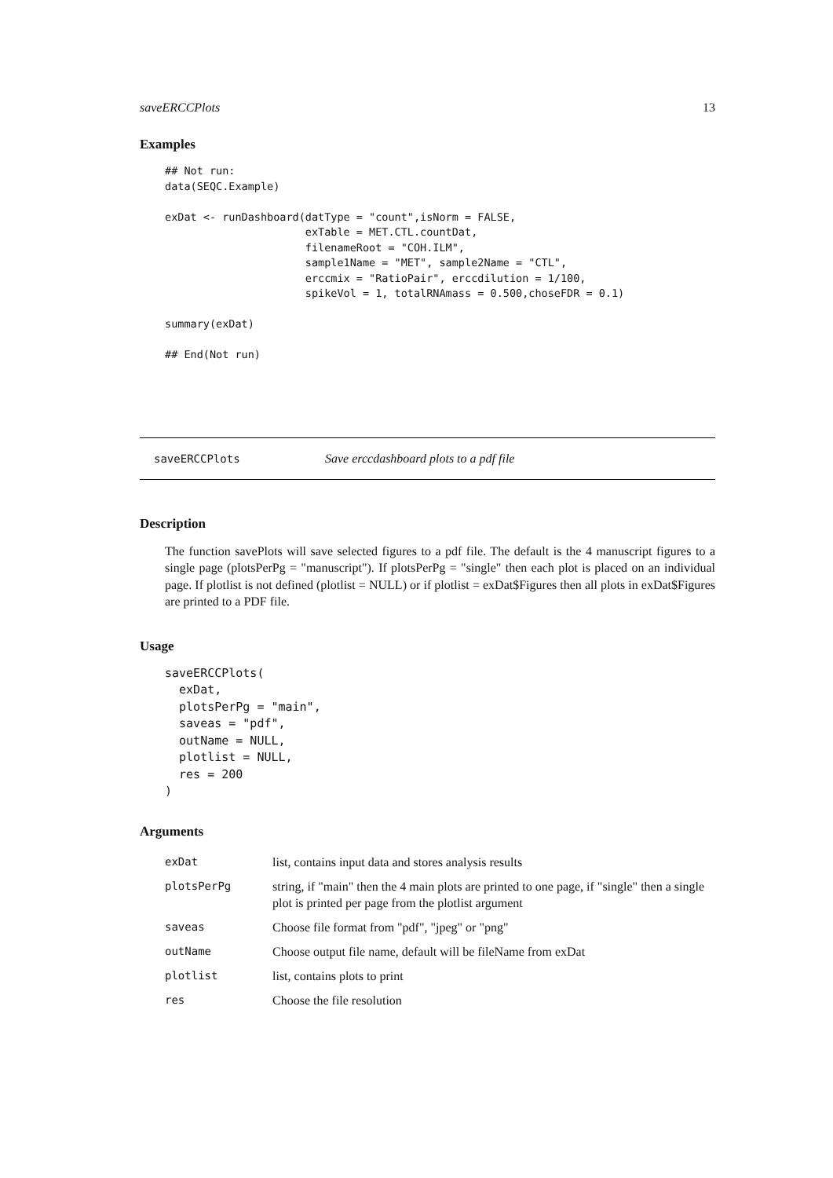saveERCCPlots 13
Examples
## Not run:
data(SEQC.Example)

exDat <- runDashboard(datType = "count",isNorm = FALSE,
                      exTable = MET.CTL.countDat,
                      filenameRoot = "COH.ILM",
                      sample1Name = "MET", sample2Name = "CTL",
                      erccmix = "RatioPair", erccdilution = 1/100,
                      spikeVol = 1, totalRNAmass = 0.500,choseFDR = 0.1)

summary(exDat)

## End(Not run)
saveERCCPlots Save erccdashboard plots to a pdf file
Description
The function savePlots will save selected figures to a pdf file. The default is the 4 manuscript figures to a single page (plotsPerPg = "manuscript"). If plotsPerPg = "single" then each plot is placed on an individual page. If plotlist is not defined (plotlist = NULL) or if plotlist = exDat$Figures then all plots in exDat$Figures are printed to a PDF file.
Usage
saveERCCPlots(
  exDat,
  plotsPerPg = "main",
  saveas = "pdf",
  outName = NULL,
  plotlist = NULL,
  res = 200
)
Arguments
| exDat | list, contains input data and stores analysis results |
| plotsPerPg | string, if "main" then the 4 main plots are printed to one page, if "single" then a single plot is printed per page from the plotlist argument |
| saveas | Choose file format from "pdf", "jpeg" or "png" |
| outName | Choose output file name, default will be fileName from exDat |
| plotlist | list, contains plots to print |
| res | Choose the file resolution |